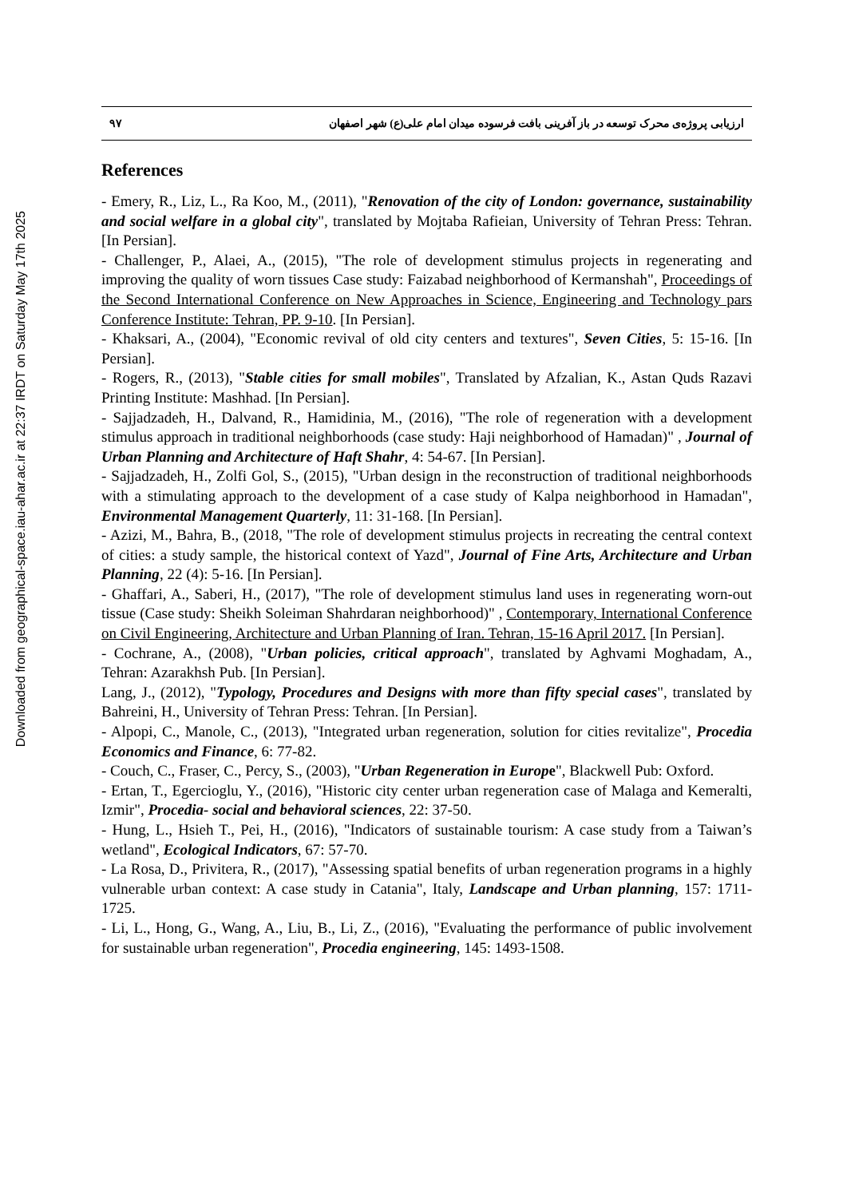Downloaded from geographical-space.iau-ahar.ac.ir at 22:37 IRDT on Saturday May 17th 2025
۹۷ ارزیابی پروژه‌ی محرک توسعه در باز آفرینی بافت فرسوده میدان امام علی(ع) شهر اصفهان
References
- Emery, R., Liz, L., Ra Koo, M., (2011), "Renovation of the city of London: governance, sustainability and social welfare in a global city", translated by Mojtaba Rafieian, University of Tehran Press: Tehran. [In Persian].
- Challenger, P., Alaei, A., (2015), "The role of development stimulus projects in regenerating and improving the quality of worn tissues Case study: Faizabad neighborhood of Kermanshah", Proceedings of the Second International Conference on New Approaches in Science, Engineering and Technology pars Conference Institute: Tehran, PP. 9-10. [In Persian].
- Khaksari, A., (2004), "Economic revival of old city centers and textures", Seven Cities, 5: 15-16. [In Persian].
- Rogers, R., (2013), "Stable cities for small mobiles", Translated by Afzalian, K., Astan Quds Razavi Printing Institute: Mashhad. [In Persian].
- Sajjadzadeh, H., Dalvand, R., Hamidinia, M., (2016), "The role of regeneration with a development stimulus approach in traditional neighborhoods (case study: Haji neighborhood of Hamadan)" , Journal of Urban Planning and Architecture of Haft Shahr, 4: 54-67. [In Persian].
- Sajjadzadeh, H., Zolfi Gol, S., (2015), "Urban design in the reconstruction of traditional neighborhoods with a stimulating approach to the development of a case study of Kalpa neighborhood in Hamadan", Environmental Management Quarterly, 11: 31-168. [In Persian].
- Azizi, M., Bahra, B., (2018, "The role of development stimulus projects in recreating the central context of cities: a study sample, the historical context of Yazd", Journal of Fine Arts, Architecture and Urban Planning, 22 (4): 5-16. [In Persian].
- Ghaffari, A., Saberi, H., (2017), "The role of development stimulus land uses in regenerating worn-out tissue (Case study: Sheikh Soleiman Shahrdaran neighborhood)" , Contemporary, International Conference on Civil Engineering, Architecture and Urban Planning of Iran. Tehran, 15-16 April 2017. [In Persian].
- Cochrane, A., (2008), "Urban policies, critical approach", translated by Aghvami Moghadam, A., Tehran: Azarakhsh Pub. [In Persian].
Lang, J., (2012), "Typology, Procedures and Designs with more than fifty special cases", translated by Bahreini, H., University of Tehran Press: Tehran. [In Persian].
- Alpopi, C., Manole, C., (2013), "Integrated urban regeneration, solution for cities revitalize", Procedia Economics and Finance, 6: 77-82.
- Couch, C., Fraser, C., Percy, S., (2003), "Urban Regeneration in Europe", Blackwell Pub: Oxford.
- Ertan, T., Egercioglu, Y., (2016), "Historic city center urban regeneration case of Malaga and Kemeralti, Izmir", Procedia- social and behavioral sciences, 22: 37-50.
- Hung, L., Hsieh T., Pei, H., (2016), "Indicators of sustainable tourism: A case study from a Taiwan’s wetland", Ecological Indicators, 67: 57-70.
- La Rosa, D., Privitera, R., (2017), "Assessing spatial benefits of urban regeneration programs in a highly vulnerable urban context: A case study in Catania", Italy, Landscape and Urban planning, 157: 1711-1725.
- Li, L., Hong, G., Wang, A., Liu, B., Li, Z., (2016), "Evaluating the performance of public involvement for sustainable urban regeneration", Procedia engineering, 145: 1493-1508.